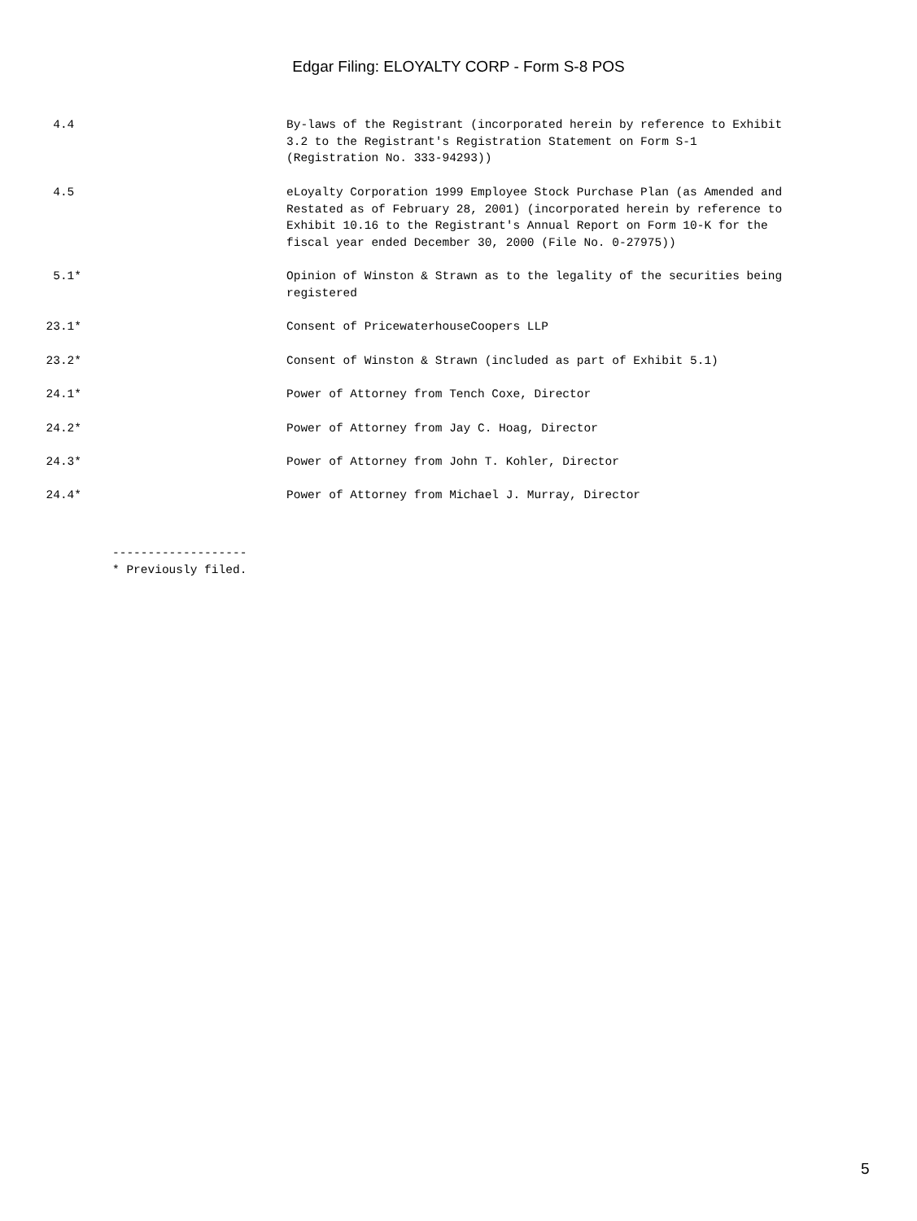Edgar Filing: ELOYALTY CORP - Form S-8 POS
4.4 By-laws of the Registrant (incorporated herein by reference to Exhibit 3.2 to the Registrant's Registration Statement on Form S-1 (Registration No. 333-94293))
4.5 eLoyalty Corporation 1999 Employee Stock Purchase Plan (as Amended and Restated as of February 28, 2001) (incorporated herein by reference to Exhibit 10.16 to the Registrant's Annual Report on Form 10-K for the fiscal year ended December 30, 2000 (File No. 0-27975))
5.1* Opinion of Winston & Strawn as to the legality of the securities being registered
23.1* Consent of PricewaterhouseCoopers LLP
23.2* Consent of Winston & Strawn (included as part of Exhibit 5.1)
24.1* Power of Attorney from Tench Coxe, Director
24.2* Power of Attorney from Jay C. Hoag, Director
24.3* Power of Attorney from John T. Kohler, Director
24.4* Power of Attorney from Michael J. Murray, Director
-------------------
* Previously filed.
5